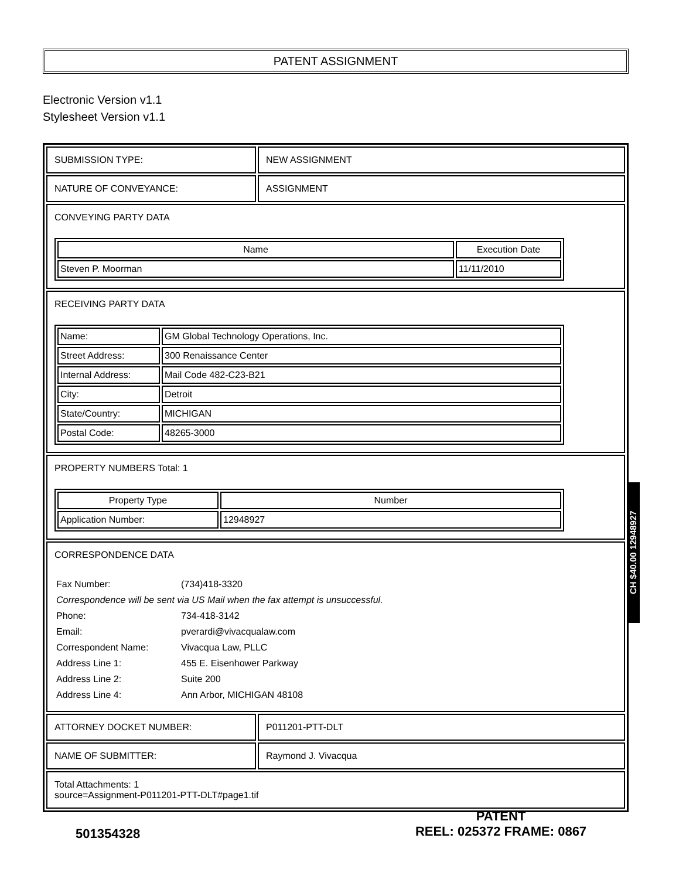PATENT ASSIGNMENT
Electronic Version v1.1
Stylesheet Version v1.1
| SUBMISSION TYPE: | NEW ASSIGNMENT |
| NATURE OF CONVEYANCE: | ASSIGNMENT |
| CONVEYING PARTY DATA / Name / Execution Date / / --- / --- / / Steven P. Moorman / 11/11/2010 / | |
| RECEIVING PARTY DATA / Name: / GM Global Technology Operations, Inc. / / Street Address: / 300 Renaissance Center / / Internal Address: / Mail Code 482-C23-B21 / / City: / Detroit / / State/Country: / MICHIGAN / / Postal Code: / 48265-3000 / | |
| PROPERTY NUMBERS Total: 1 / Property Type / Number / / --- / --- / / Application Number: / 12948927 / | |
| CORRESPONDENCE DATA / Fax Number: / (734)418-3320 / / Correspondence will be sent via US Mail when the fax attempt is unsuccessful. / / / Phone: / 734-418-3142 / / Email: / pverardi@vivacqualaw.com / / Correspondent Name: / Vivacqua Law, PLLC / / Address Line 1: / 455 E. Eisenhower Parkway / / Address Line 2: / Suite 200 / / Address Line 4: / Ann Arbor, MICHIGAN 48108 / | |
| ATTORNEY DOCKET NUMBER: | P011201-PTT-DLT |
| NAME OF SUBMITTER: | Raymond J. Vivacqua |
| Total Attachments: 1 source=Assignment-P011201-PTT-DLT#page1.tif | |
CH $40.00 12948927
501354328
PATENT
REEL: 025372 FRAME: 0867